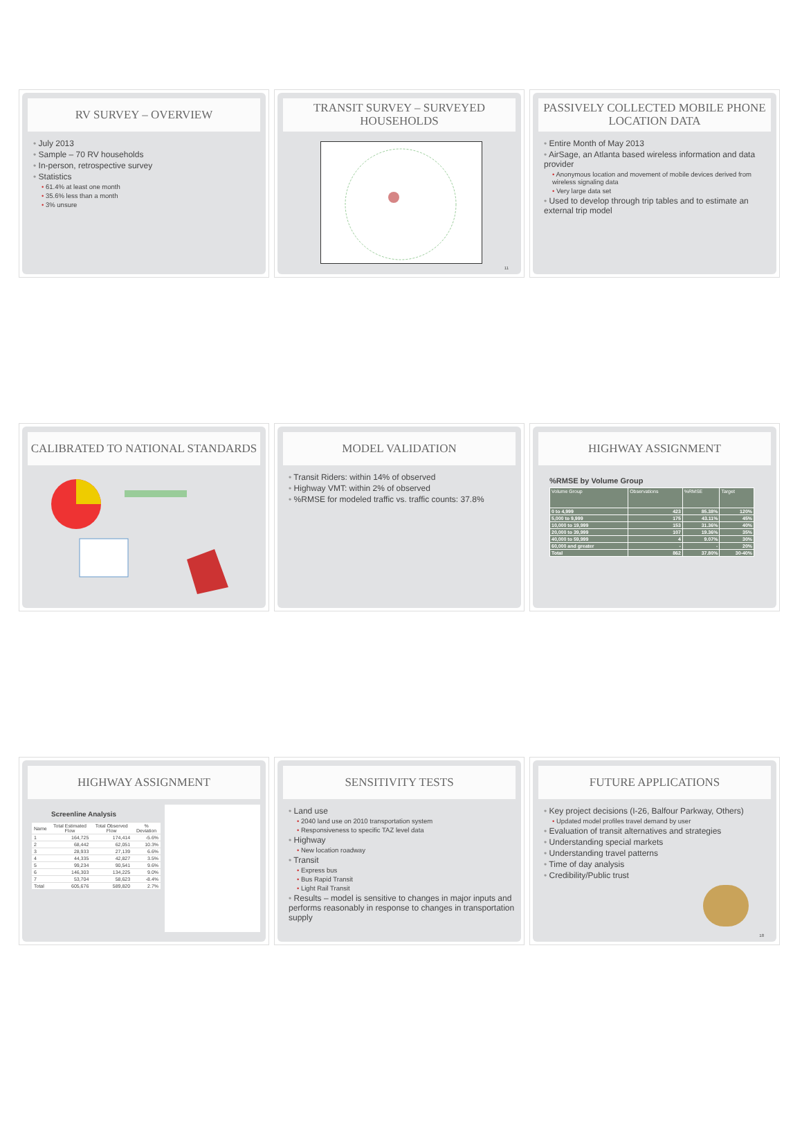RV SURVEY – OVERVIEW
July 2013
Sample – 70 RV households
In-person, retrospective survey
Statistics
61.4% at least one month
35.6% less than a month
3% unsure
TRANSIT SURVEY – SURVEYED HOUSEHOLDS
11
PASSIVELY COLLECTED MOBILE PHONE LOCATION DATA
Entire Month of May 2013
AirSage, an Atlanta based wireless information and data provider
Anonymous location and movement of mobile devices derived from wireless signaling data
Very large data set
Used to develop through trip tables and to estimate an external trip model
CALIBRATED TO NATIONAL STANDARDS MODEL VALIDATION
Transit Riders: within 14% of observed
Highway VMT: within 2% of observed
%RMSE for modeled traffic vs. traffic counts: 37.8%
HIGHWAY ASSIGNMENT
%RMSE by Volume Group
| Volume Group | Observations | %RMSE | Target |
| --- | --- | --- | --- |
| 0 to 4,999 | 423 | 85.38% | 120% |
| 5,000 to 9,999 | 175 | 43.11% | 45% |
| 10,000 to 19,999 | 153 | 31.36% | 40% |
| 20,000 to 39,999 | 107 | 19.36% | 35% |
| 40,000 to 59,999 | 4 | 9.07% | 30% |
| 60,000 and greater | - | - | 20% |
| Total | 862 | 37.80% | 30-40% |
HIGHWAY ASSIGNMENT
Screenline Analysis
| Name | Total Estimated Flow | Total Observed Flow | % Deviation |
| 1 | 164,725 | 174,414 | -5.6% |
| 2 | 68,442 | 62,051 | 10.3% |
| 3 | 28,933 | 27,139 | 6.6% |
| 4 | 44,335 | 42,827 | 3.5% |
| 5 | 99,234 | 90,541 | 9.6% |
| 6 | 146,303 | 134,225 | 9.0% |
| 7 | 53,704 | 58,623 | -8.4% |
| Total | 605,676 | 589,820 | 2.7% |
SENSITIVITY TESTS
Land use
2040 land use on 2010 transportation system
Responsiveness to specific TAZ level data
Highway
New location roadway
Transit
Express bus
Bus Rapid Transit
Light Rail Transit
Results – model is sensitive to changes in major inputs and performs reasonably in response to changes in transportation supply
FUTURE APPLICATIONS
Key project decisions (I-26, Balfour Parkway, Others)
Updated model profiles travel demand by user
Evaluation of transit alternatives and strategies
Understanding special markets
Understanding travel patterns
Time of day analysis
Credibility/Public trust
18